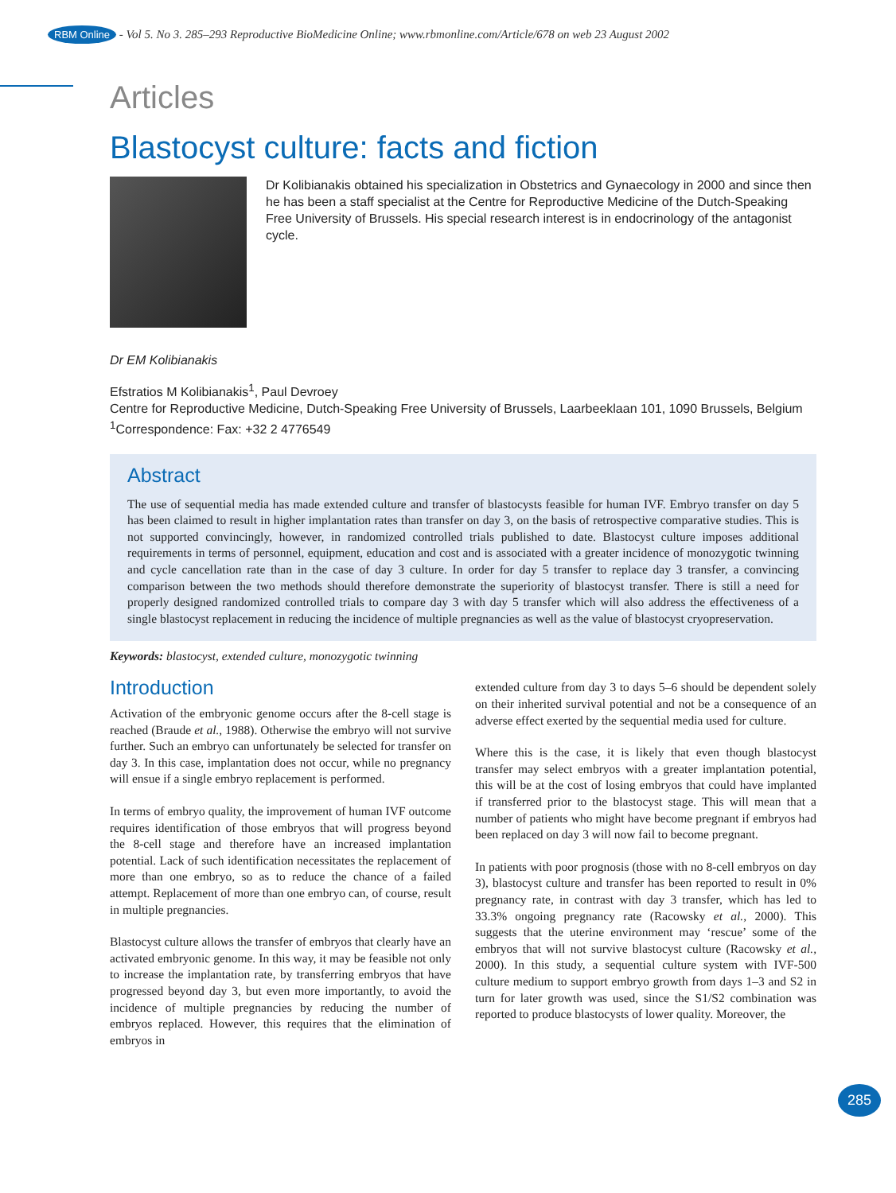RBM Online - Vol 5. No 3. 285–293 Reproductive BioMedicine Online; www.rbmonline.com/Article/678 on web 23 August 2002
Articles
Blastocyst culture: facts and fiction
Dr Kolibianakis obtained his specialization in Obstetrics and Gynaecology in 2000 and since then he has been a staff specialist at the Centre for Reproductive Medicine of the Dutch-Speaking Free University of Brussels. His special research interest is in endocrinology of the antagonist cycle.
Dr EM Kolibianakis
Efstratios M Kolibianakis<sup>1</sup>, Paul Devroey
Centre for Reproductive Medicine, Dutch-Speaking Free University of Brussels, Laarbeeklaan 101, 1090 Brussels, Belgium
<sup>1</sup> Correspondence: Fax: +32 2 4776549
Abstract
The use of sequential media has made extended culture and transfer of blastocysts feasible for human IVF. Embryo transfer on day 5 has been claimed to result in higher implantation rates than transfer on day 3, on the basis of retrospective comparative studies. This is not supported convincingly, however, in randomized controlled trials published to date. Blastocyst culture imposes additional requirements in terms of personnel, equipment, education and cost and is associated with a greater incidence of monozygotic twinning and cycle cancellation rate than in the case of day 3 culture. In order for day 5 transfer to replace day 3 transfer, a convincing comparison between the two methods should therefore demonstrate the superiority of blastocyst transfer. There is still a need for properly designed randomized controlled trials to compare day 3 with day 5 transfer which will also address the effectiveness of a single blastocyst replacement in reducing the incidence of multiple pregnancies as well as the value of blastocyst cryopreservation.
Keywords: blastocyst, extended culture, monozygotic twinning
Introduction
Activation of the embryonic genome occurs after the 8-cell stage is reached (Braude et al., 1988). Otherwise the embryo will not survive further. Such an embryo can unfortunately be selected for transfer on day 3. In this case, implantation does not occur, while no pregnancy will ensue if a single embryo replacement is performed.
In terms of embryo quality, the improvement of human IVF outcome requires identification of those embryos that will progress beyond the 8-cell stage and therefore have an increased implantation potential. Lack of such identification necessitates the replacement of more than one embryo, so as to reduce the chance of a failed attempt. Replacement of more than one embryo can, of course, result in multiple pregnancies.
Blastocyst culture allows the transfer of embryos that clearly have an activated embryonic genome. In this way, it may be feasible not only to increase the implantation rate, by transferring embryos that have progressed beyond day 3, but even more importantly, to avoid the incidence of multiple pregnancies by reducing the number of embryos replaced. However, this requires that the elimination of embryos in
extended culture from day 3 to days 5–6 should be dependent solely on their inherited survival potential and not be a consequence of an adverse effect exerted by the sequential media used for culture.
Where this is the case, it is likely that even though blastocyst transfer may select embryos with a greater implantation potential, this will be at the cost of losing embryos that could have implanted if transferred prior to the blastocyst stage. This will mean that a number of patients who might have become pregnant if embryos had been replaced on day 3 will now fail to become pregnant.
In patients with poor prognosis (those with no 8-cell embryos on day 3), blastocyst culture and transfer has been reported to result in 0% pregnancy rate, in contrast with day 3 transfer, which has led to 33.3% ongoing pregnancy rate (Racowsky et al., 2000). This suggests that the uterine environment may ‘rescue’ some of the embryos that will not survive blastocyst culture (Racowsky et al., 2000). In this study, a sequential culture system with IVF-500 culture medium to support embryo growth from days 1–3 and S2 in turn for later growth was used, since the S1/S2 combination was reported to produce blastocysts of lower quality. Moreover, the
285